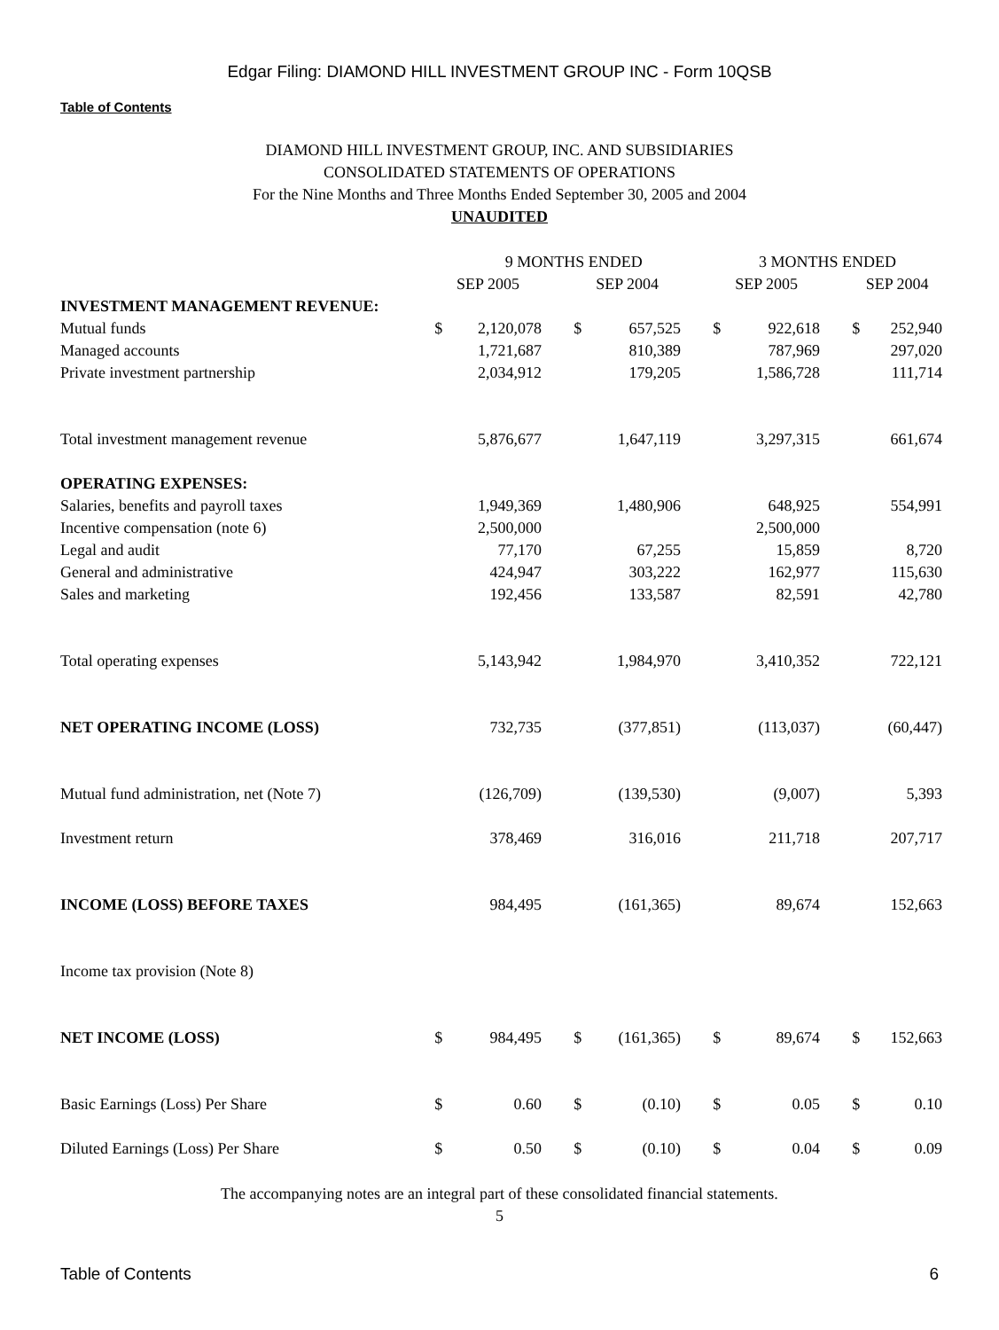Edgar Filing: DIAMOND HILL INVESTMENT GROUP INC - Form 10QSB
Table of Contents
DIAMOND HILL INVESTMENT GROUP, INC. AND SUBSIDIARIES
CONSOLIDATED STATEMENTS OF OPERATIONS
For the Nine Months and Three Months Ended September 30, 2005 and 2004
UNAUDITED
| | 9 MONTHS ENDED | | | | | | 3 MONTHS ENDED | | | | |
| --- | --- | --- | --- | --- | --- | --- | --- | --- | --- | --- | --- |
| | SEP 2005 | | | SEP 2004 | | | SEP 2005 | | | SEP 2004 | |
| INVESTMENT MANAGEMENT REVENUE: | | | | | | | | | | | |
| Mutual funds | $ | 2,120,078 | | $ | 657,525 | | $ | 922,618 | | $ | 252,940 |
| Managed accounts | | 1,721,687 | | | 810,389 | | | 787,969 | | | 297,020 |
| Private investment partnership | | 2,034,912 | | | 179,205 | | | 1,586,728 | | | 111,714 |
| Total investment management revenue | | 5,876,677 | | | 1,647,119 | | | 3,297,315 | | | 661,674 |
| OPERATING EXPENSES: | | | | | | | | | | | |
| Salaries, benefits and payroll taxes | | 1,949,369 | | | 1,480,906 | | | 648,925 | | | 554,991 |
| Incentive compensation (note 6) | | 2,500,000 | | | | | | 2,500,000 | | | |
| Legal and audit | | 77,170 | | | 67,255 | | | 15,859 | | | 8,720 |
| General and administrative | | 424,947 | | | 303,222 | | | 162,977 | | | 115,630 |
| Sales and marketing | | 192,456 | | | 133,587 | | | 82,591 | | | 42,780 |
| Total operating expenses | | 5,143,942 | | | 1,984,970 | | | 3,410,352 | | | 722,121 |
| NET OPERATING INCOME (LOSS) | | 732,735 | | | (377,851) | | | (113,037) | | | (60,447) |
| Mutual fund administration, net (Note 7) | | (126,709) | | | (139,530) | | | (9,007) | | | 5,393 |
| Investment return | | 378,469 | | | 316,016 | | | 211,718 | | | 207,717 |
| INCOME (LOSS) BEFORE TAXES | | 984,495 | | | (161,365) | | | 89,674 | | | 152,663 |
| Income tax provision (Note 8) | | | | | | | | | | | |
| NET INCOME (LOSS) | $ | 984,495 | | $ | (161,365) | | $ | 89,674 | | $ | 152,663 |
| Basic Earnings (Loss) Per Share | $ | 0.60 | | $ | (0.10) | | $ | 0.05 | | $ | 0.10 |
| Diluted Earnings (Loss) Per Share | $ | 0.50 | | $ | (0.10) | | $ | 0.04 | | $ | 0.09 |
The accompanying notes are an integral part of these consolidated financial statements.
5
Table of Contents 6